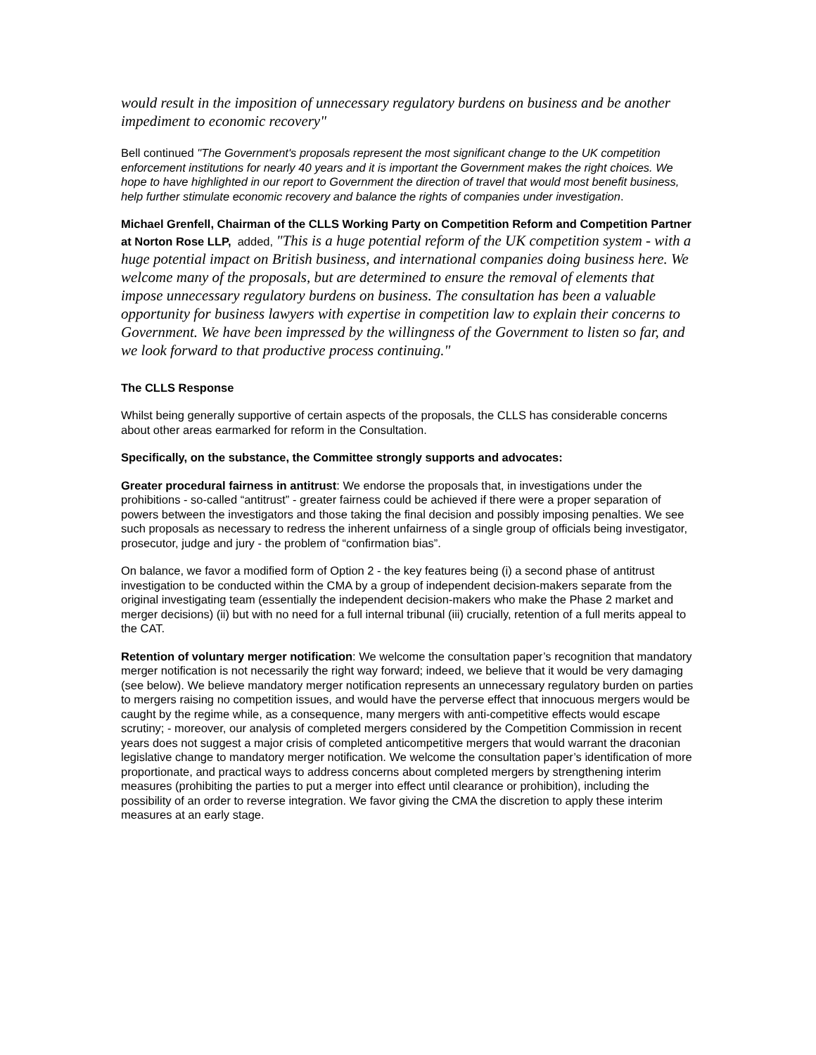would result in the imposition of unnecessary regulatory burdens on business and be another impediment to economic recovery"
Bell continued "The Government's proposals represent the most significant change to the UK competition enforcement institutions for nearly 40 years and it is important the Government makes the right choices. We hope to have highlighted in our report to Government the direction of travel that would most benefit business, help further stimulate economic recovery and balance the rights of companies under investigation.
Michael Grenfell, Chairman of the CLLS Working Party on Competition Reform and Competition Partner at Norton Rose LLP, added, "This is a huge potential reform of the UK competition system - with a huge potential impact on British business, and international companies doing business here. We welcome many of the proposals, but are determined to ensure the removal of elements that impose unnecessary regulatory burdens on business. The consultation has been a valuable opportunity for business lawyers with expertise in competition law to explain their concerns to Government. We have been impressed by the willingness of the Government to listen so far, and we look forward to that productive process continuing."
The CLLS Response
Whilst being generally supportive of certain aspects of the proposals, the CLLS has considerable concerns about other areas earmarked for reform in the Consultation.
Specifically, on the substance, the Committee strongly supports and advocates:
Greater procedural fairness in antitrust: We endorse the proposals that, in investigations under the prohibitions - so-called “antitrust” - greater fairness could be achieved if there were a proper separation of powers between the investigators and those taking the final decision and possibly imposing penalties. We see such proposals as necessary to redress the inherent unfairness of a single group of officials being investigator, prosecutor, judge and jury - the problem of “confirmation bias”.
On balance, we favor a modified form of Option 2 - the key features being (i) a second phase of antitrust investigation to be conducted within the CMA by a group of independent decision-makers separate from the original investigating team (essentially the independent decision-makers who make the Phase 2 market and merger decisions) (ii) but with no need for a full internal tribunal (iii) crucially, retention of a full merits appeal to the CAT.
Retention of voluntary merger notification: We welcome the consultation paper’s recognition that mandatory merger notification is not necessarily the right way forward; indeed, we believe that it would be very damaging (see below). We believe mandatory merger notification represents an unnecessary regulatory burden on parties to mergers raising no competition issues, and would have the perverse effect that innocuous mergers would be caught by the regime while, as a consequence, many mergers with anti-competitive effects would escape scrutiny; - moreover, our analysis of completed mergers considered by the Competition Commission in recent years does not suggest a major crisis of completed anticompetitive mergers that would warrant the draconian legislative change to mandatory merger notification. We welcome the consultation paper’s identification of more proportionate, and practical ways to address concerns about completed mergers by strengthening interim measures (prohibiting the parties to put a merger into effect until clearance or prohibition), including the possibility of an order to reverse integration. We favor giving the CMA the discretion to apply these interim measures at an early stage.